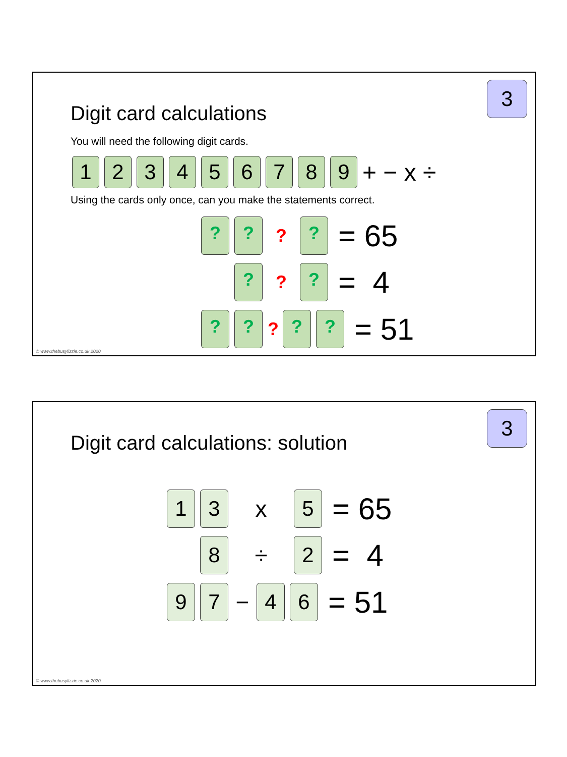3
Digit card calculations
You will need the following digit cards.
1 2 3 4 5 6 7 8 9
+ − x ÷
Using the cards only once, can you make the statements correct.
? ?
?
?
= 65
?
?
?
= 4
? ?
?
? ?
= 51
© www.thebusylizzie.co.uk 2020
3
Digit card calculations: solution
1 3
x
5
= 65
8
÷
2
= 4
9 7
−
4 6
= 51
© www.thebusylizzie.co.uk 2020